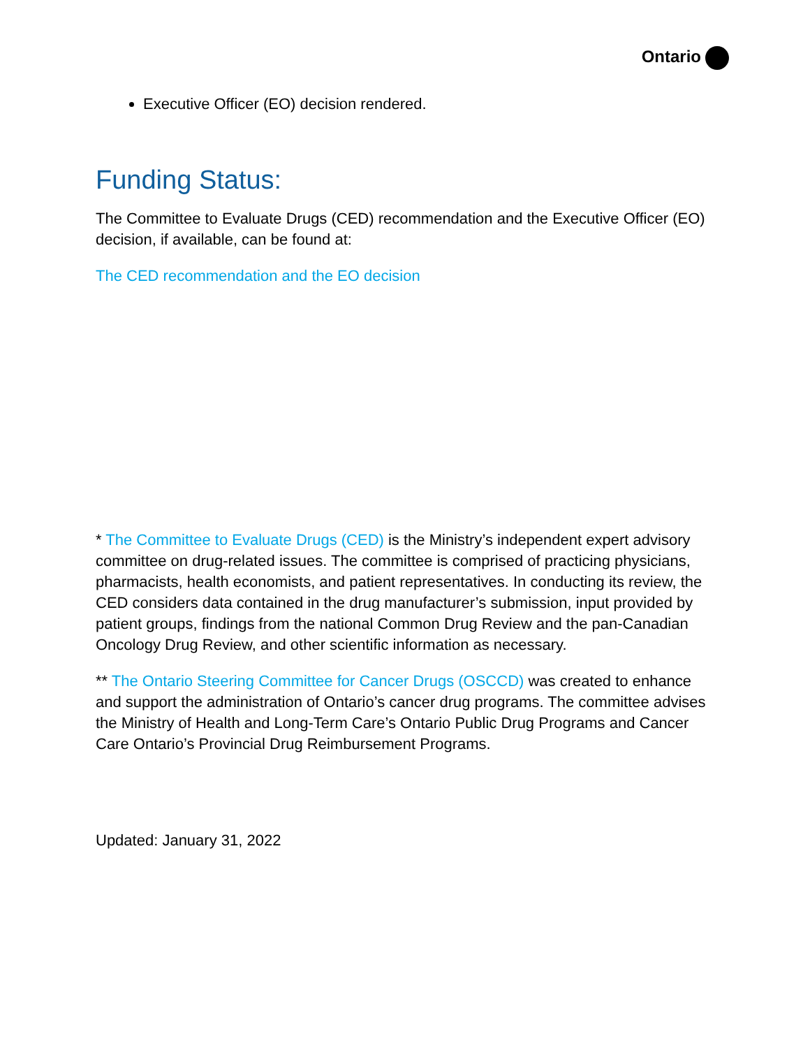Ontario
Executive Officer (EO) decision rendered.
Funding Status:
The Committee to Evaluate Drugs (CED) recommendation and the Executive Officer (EO) decision, if available, can be found at:
The CED recommendation and the EO decision
* The Committee to Evaluate Drugs (CED) is the Ministry’s independent expert advisory committee on drug-related issues. The committee is comprised of practicing physicians, pharmacists, health economists, and patient representatives. In conducting its review, the CED considers data contained in the drug manufacturer’s submission, input provided by patient groups, findings from the national Common Drug Review and the pan-Canadian Oncology Drug Review, and other scientific information as necessary.
** The Ontario Steering Committee for Cancer Drugs (OSCCD) was created to enhance and support the administration of Ontario’s cancer drug programs. The committee advises the Ministry of Health and Long-Term Care’s Ontario Public Drug Programs and Cancer Care Ontario’s Provincial Drug Reimbursement Programs.
Updated: January 31, 2022